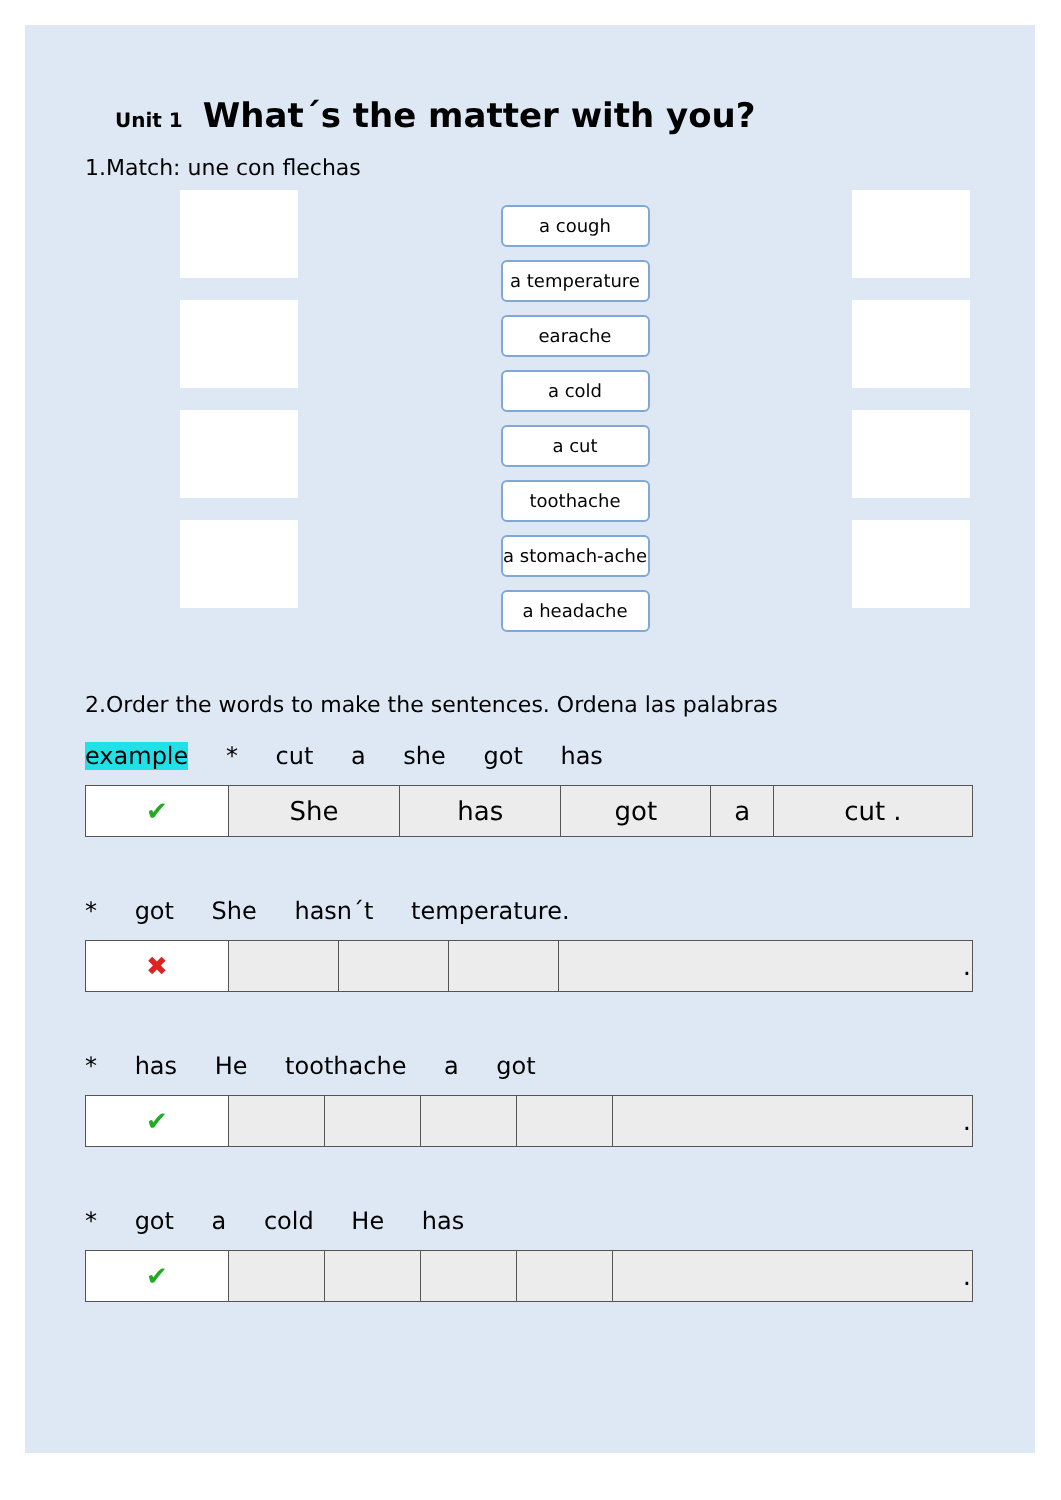Unit 1 What´s the matter with you?
1.Match: une con flechas
a cough
a temperature
earache
a cold
a cut
toothache
a stomach-ache
a headache
2.Order the words to make the sentences. Ordena las palabras
example * cut a she got has
| ✔ | She | has | got | a | cut . |
* got She hasn´t temperature.
| ✖ | | | | . |
* has He toothache a got
| ✔ | | | | | . |
* got a cold He has
| ✔ | | | | | . |